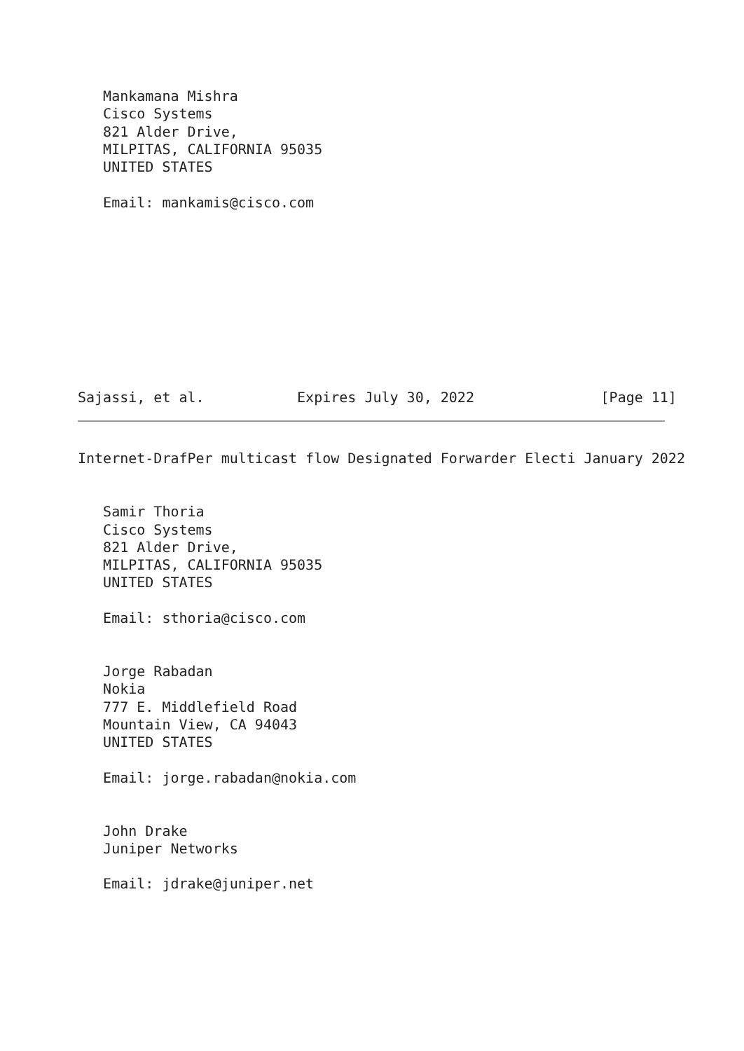Mankamana Mishra
   Cisco Systems
   821 Alder Drive,
   MILPITAS, CALIFORNIA 95035
   UNITED STATES

   Email: mankamis@cisco.com










Sajassi, et al.           Expires July 30, 2022               [Page 11]
Internet-DrafPer multicast flow Designated Forwarder Electi January 2022


   Samir Thoria
   Cisco Systems
   821 Alder Drive,
   MILPITAS, CALIFORNIA 95035
   UNITED STATES

   Email: sthoria@cisco.com


   Jorge Rabadan
   Nokia
   777 E. Middlefield Road
   Mountain View, CA 94043
   UNITED STATES

   Email: jorge.rabadan@nokia.com


   John Drake
   Juniper Networks

   Email: jdrake@juniper.net